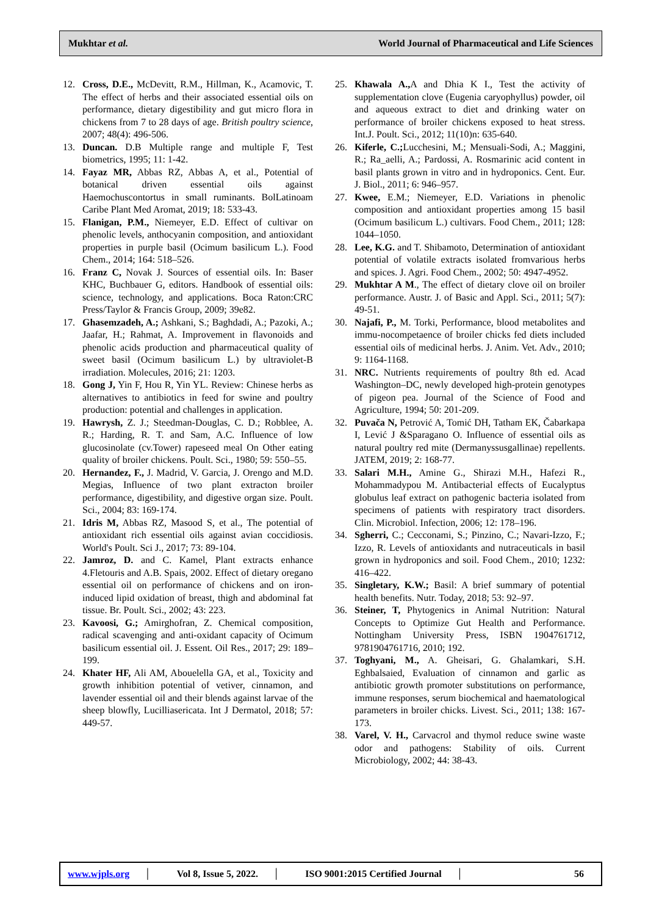Mukhtar et al. World Journal of Pharmaceutical and Life Sciences
12. Cross, D.E., McDevitt, R.M., Hillman, K., Acamovic, T. The effect of herbs and their associated essential oils on performance, dietary digestibility and gut micro flora in chickens from 7 to 28 days of age. British poultry science, 2007; 48(4): 496-506.
13. Duncan. D.B Multiple range and multiple F, Test biometrics, 1995; 11: 1-42.
14. Fayaz MR, Abbas RZ, Abbas A, et al., Potential of botanical driven essential oils against Haemochuscontortus in small ruminants. BolLatinoam Caribe Plant Med Aromat, 2019; 18: 533-43.
15. Flanigan, P.M., Niemeyer, E.D. Effect of cultivar on phenolic levels, anthocyanin composition, and antioxidant properties in purple basil (Ocimum basilicum L.). Food Chem., 2014; 164: 518–526.
16. Franz C, Novak J. Sources of essential oils. In: Baser KHC, Buchbauer G, editors. Handbook of essential oils: science, technology, and applications. Boca Raton:CRC Press/Taylor & Francis Group, 2009; 39e82.
17. Ghasemzadeh, A.; Ashkani, S.; Baghdadi, A.; Pazoki, A.; Jaafar, H.; Rahmat, A. Improvement in flavonoids and phenolic acids production and pharmaceutical quality of sweet basil (Ocimum basilicum L.) by ultraviolet-B irradiation. Molecules, 2016; 21: 1203.
18. Gong J, Yin F, Hou R, Yin YL. Review: Chinese herbs as alternatives to antibiotics in feed for swine and poultry production: potential and challenges in application.
19. Hawrysh, Z. J.; Steedman-Douglas, C. D.; Robblee, A. R.; Harding, R. T. and Sam, A.C. Influence of low glucosinolate (cv.Tower) rapeseed meal On Other eating quality of broiler chickens. Poult. Sci., 1980; 59: 550–55.
20. Hernandez, F., J. Madrid, V. Garcia, J. Orengo and M.D. Megias, Influence of two plant extracton broiler performance, digestibility, and digestive organ size. Poult. Sci., 2004; 83: 169-174.
21. Idris M, Abbas RZ, Masood S, et al., The potential of antioxidant rich essential oils against avian coccidiosis. World's Poult. Sci J., 2017; 73: 89-104.
22. Jamroz, D. and C. Kamel, Plant extracts enhance 4.Fletouris and A.B. Spais, 2002. Effect of dietary oregano essential oil on performance of chickens and on iron-induced lipid oxidation of breast, thigh and abdominal fat tissue. Br. Poult. Sci., 2002; 43: 223.
23. Kavoosi, G.; Amirghofran, Z. Chemical composition, radical scavenging and anti-oxidant capacity of Ocimum basilicum essential oil. J. Essent. Oil Res., 2017; 29: 189–199.
24. Khater HF, Ali AM, Abouelella GA, et al., Toxicity and growth inhibition potential of vetiver, cinnamon, and lavender essential oil and their blends against larvae of the sheep blowfly, Lucilliasericata. Int J Dermatol, 2018; 57: 449-57.
25. Khawala A., A and Dhia K I., Test the activity of supplementation clove (Eugenia caryophyllus) powder, oil and aqueous extract to diet and drinking water on performance of broiler chickens exposed to heat stress. Int.J. Poult. Sci., 2012; 11(10)n: 635-640.
26. Kiferle, C.; Lucchesini, M.; Mensuali-Sodi, A.; Maggini, R.; Ra_aelli, A.; Pardossi, A. Rosmarinic acid content in basil plants grown in vitro and in hydroponics. Cent. Eur. J. Biol., 2011; 6: 946–957.
27. Kwee, E.M.; Niemeyer, E.D. Variations in phenolic composition and antioxidant properties among 15 basil (Ocimum basilicum L.) cultivars. Food Chem., 2011; 128: 1044–1050.
28. Lee, K.G. and T. Shibamoto, Determination of antioxidant potential of volatile extracts isolated fromvarious herbs and spices. J. Agri. Food Chem., 2002; 50: 4947-4952.
29. Mukhtar A M., The effect of dietary clove oil on broiler performance. Austr. J. of Basic and Appl. Sci., 2011; 5(7): 49-51.
30. Najafi, P., M. Torki, Performance, blood metabolites and immu-nocompetaence of broiler chicks fed diets included essential oils of medicinal herbs. J. Anim. Vet. Adv., 2010; 9: 1164-1168.
31. NRC. Nutrients requirements of poultry 8th ed. Acad Washington–DC, newly developed high-protein genotypes of pigeon pea. Journal of the Science of Food and Agriculture, 1994; 50: 201-209.
32. Puvača N, Petrović A, Tomić DH, Tatham EK, Čabarkapa I, Lević J &Sparagano O. Influence of essential oils as natural poultry red mite (Dermanyssusgallinae) repellents. JATEM, 2019; 2: 168-77.
33. Salari M.H., Amine G., Shirazi M.H., Hafezi R., Mohammadypou M. Antibacterial effects of Eucalyptus globulus leaf extract on pathogenic bacteria isolated from specimens of patients with respiratory tract disorders. Clin. Microbiol. Infection, 2006; 12: 178–196.
34. Sgherri, C.; Cecconami, S.; Pinzino, C.; Navari-Izzo, F.; Izzo, R. Levels of antioxidants and nutraceuticals in basil grown in hydroponics and soil. Food Chem., 2010; 1232: 416–422.
35. Singletary, K.W.; Basil: A brief summary of potential health benefits. Nutr. Today, 2018; 53: 92–97.
36. Steiner, T, Phytogenics in Animal Nutrition: Natural Concepts to Optimize Gut Health and Performance. Nottingham University Press, ISBN 1904761712, 9781904761716, 2010; 192.
37. Toghyani, M., A. Gheisari, G. Ghalamkari, S.H. Eghbalsaied, Evaluation of cinnamon and garlic as antibiotic growth promoter substitutions on performance, immune responses, serum biochemical and haematological parameters in broiler chicks. Livest. Sci., 2011; 138: 167-173.
38. Varel, V. H., Carvacrol and thymol reduce swine waste odor and pathogens: Stability of oils. Current Microbiology, 2002; 44: 38-43.
www.wjpls.org │ Vol 8, Issue 5, 2022. │ ISO 9001:2015 Certified Journal │ 56